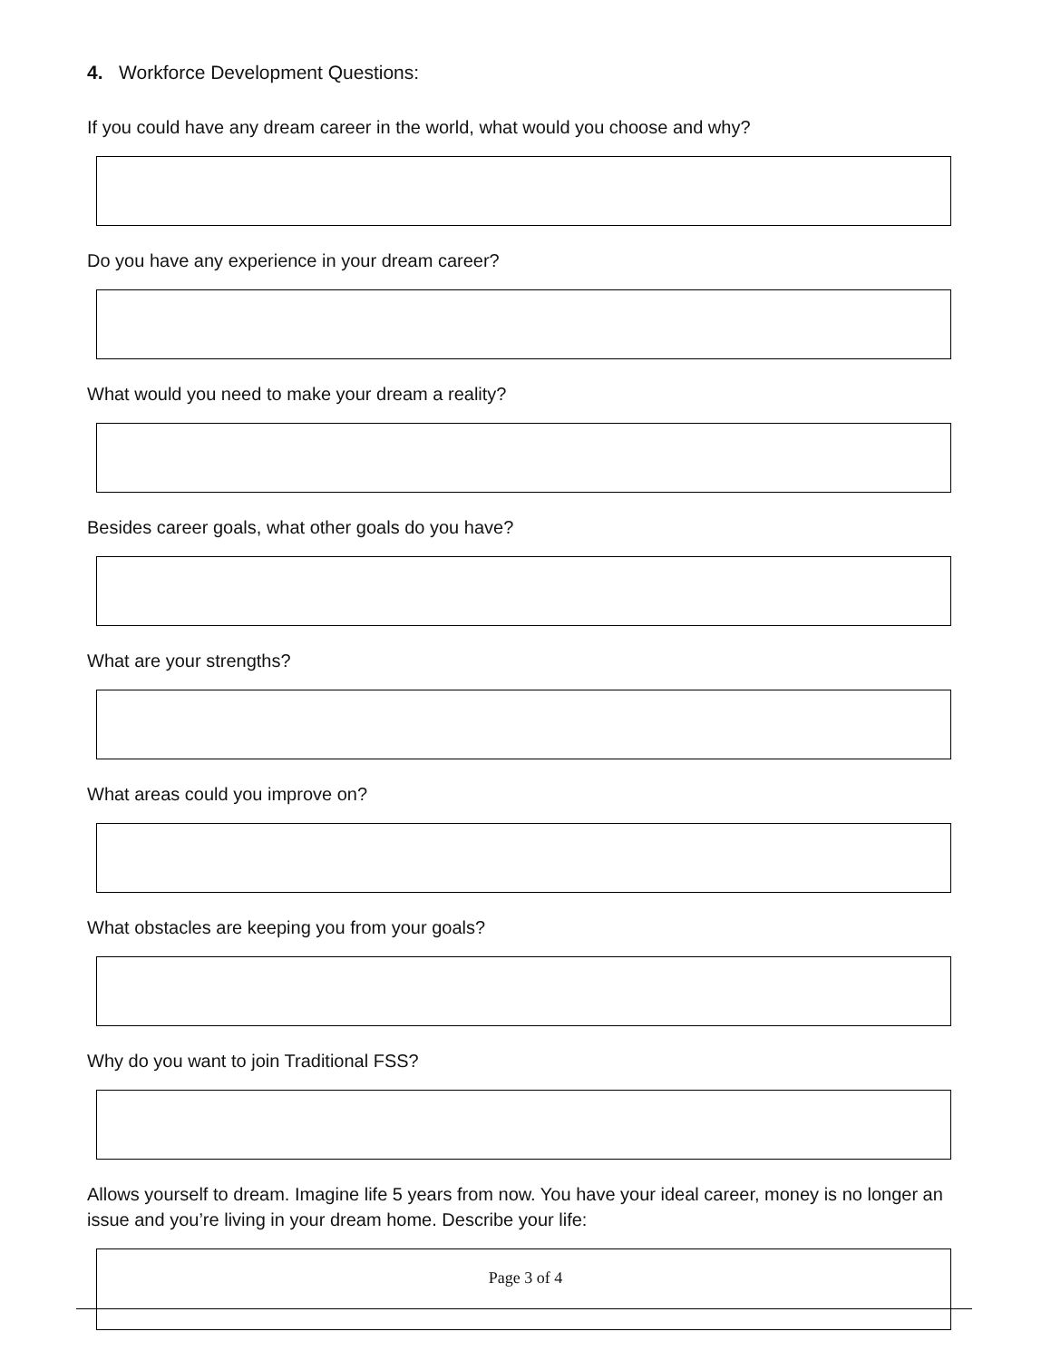4. Workforce Development Questions:
If you could have any dream career in the world, what would you choose and why?
Do you have any experience in your dream career?
What would you need to make your dream a reality?
Besides career goals, what other goals do you have?
What are your strengths?
What areas could you improve on?
What obstacles are keeping you from your goals?
Why do you want to join Traditional FSS?
Allows yourself to dream. Imagine life 5 years from now. You have your ideal career, money is no longer an issue and you’re living in your dream home. Describe your life:
Page 3 of 4